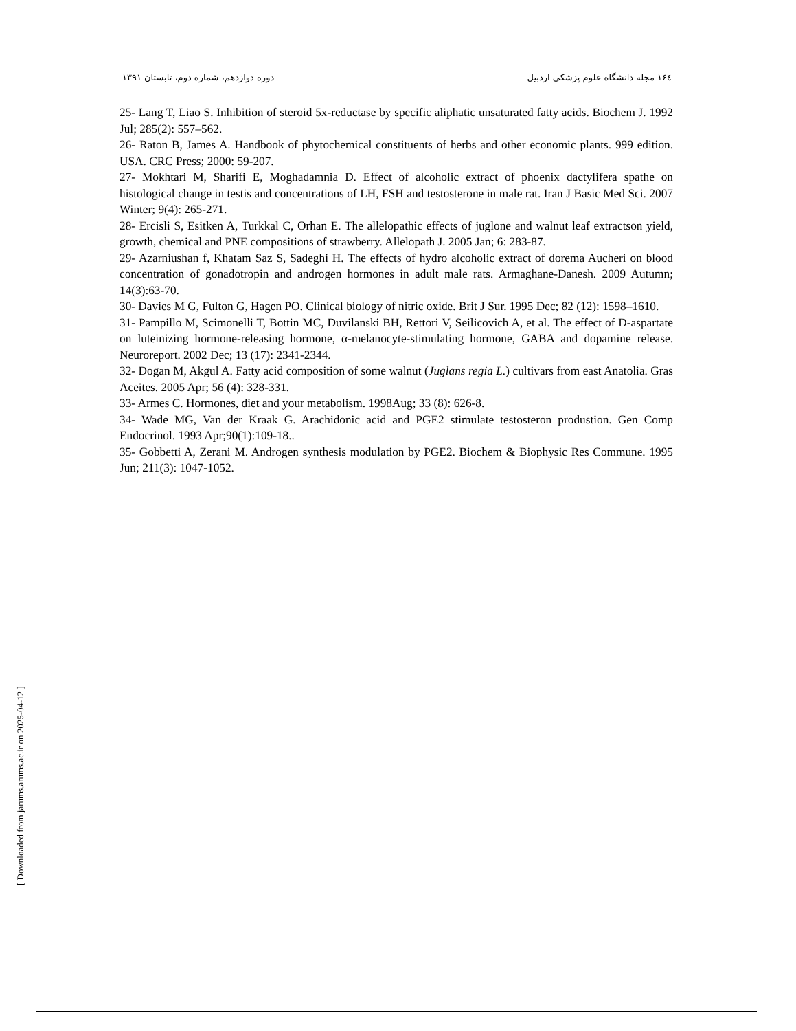۱۶٤ مجله دانشگاه علوم پزشکی اردبیل دوره دوازدهم، شماره دوم، تابستان ۱۳۹۱
25- Lang T, Liao S. Inhibition of steroid 5x-reductase by specific aliphatic unsaturated fatty acids. Biochem J. 1992 Jul; 285(2): 557–562.
26- Raton B, James A. Handbook of phytochemical constituents of herbs and other economic plants. 999 edition. USA. CRC Press; 2000: 59-207.
27- Mokhtari M, Sharifi E, Moghadamnia D. Effect of alcoholic extract of phoenix dactylifera spathe on histological change in testis and concentrations of LH, FSH and testosterone in male rat. Iran J Basic Med Sci. 2007 Winter; 9(4): 265-271.
28- Ercisli S, Esitken A, Turkkal C, Orhan E. The allelopathic effects of juglone and walnut leaf extractson yield, growth, chemical and PNE compositions of strawberry. Allelopath J. 2005 Jan; 6: 283-87.
29- Azarniushan f, Khatam Saz S, Sadeghi H. The effects of hydro alcoholic extract of dorema Aucheri on blood concentration of gonadotropin and androgen hormones in adult male rats. Armaghane-Danesh. 2009 Autumn; 14(3):63-70.
30- Davies M G, Fulton G, Hagen PO. Clinical biology of nitric oxide. Brit J Sur. 1995 Dec; 82 (12): 1598–1610.
31- Pampillo M, Scimonelli T, Bottin MC, Duvilanski BH, Rettori V, Seilicovich A, et al. The effect of D-aspartate on luteinizing hormone-releasing hormone, α-melanocyte-stimulating hormone, GABA and dopamine release. Neuroreport. 2002 Dec; 13 (17): 2341-2344.
32- Dogan M, Akgul A. Fatty acid composition of some walnut (Juglans regia L.) cultivars from east Anatolia. Gras Aceites. 2005 Apr; 56 (4): 328-331.
33- Armes C. Hormones, diet and your metabolism. 1998Aug; 33 (8): 626-8.
34- Wade MG, Van der Kraak G. Arachidonic acid and PGE2 stimulate testosteron produstion. Gen Comp Endocrinol. 1993 Apr;90(1):109-18..
35- Gobbetti A, Zerani M. Androgen synthesis modulation by PGE2. Biochem & Biophysic Res Commune. 1995 Jun; 211(3): 1047-1052.
[ Downloaded from jarums.arums.ac.ir on 2025-04-12 ]